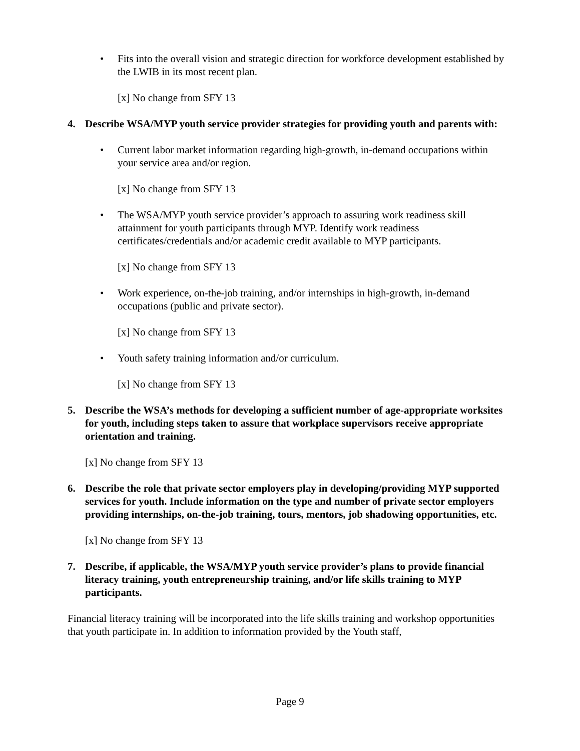• Fits into the overall vision and strategic direction for workforce development established by the LWIB in its most recent plan.
[x] No change from SFY 13
4. Describe WSA/MYP youth service provider strategies for providing youth and parents with:
• Current labor market information regarding high-growth, in-demand occupations within your service area and/or region.
[x] No change from SFY 13
• The WSA/MYP youth service provider’s approach to assuring work readiness skill attainment for youth participants through MYP. Identify work readiness certificates/credentials and/or academic credit available to MYP participants.
[x] No change from SFY 13
• Work experience, on-the-job training, and/or internships in high-growth, in-demand occupations (public and private sector).
[x] No change from SFY 13
• Youth safety training information and/or curriculum.
[x] No change from SFY 13
5. Describe the WSA’s methods for developing a sufficient number of age-appropriate worksites for youth, including steps taken to assure that workplace supervisors receive appropriate orientation and training.
[x] No change from SFY 13
6. Describe the role that private sector employers play in developing/providing MYP supported services for youth. Include information on the type and number of private sector employers providing internships, on-the-job training, tours, mentors, job shadowing opportunities, etc.
[x] No change from SFY 13
7. Describe, if applicable, the WSA/MYP youth service provider’s plans to provide financial literacy training, youth entrepreneurship training, and/or life skills training to MYP participants.
Financial literacy training will be incorporated into the life skills training and workshop opportunities that youth participate in. In addition to information provided by the Youth staff,
Page 9